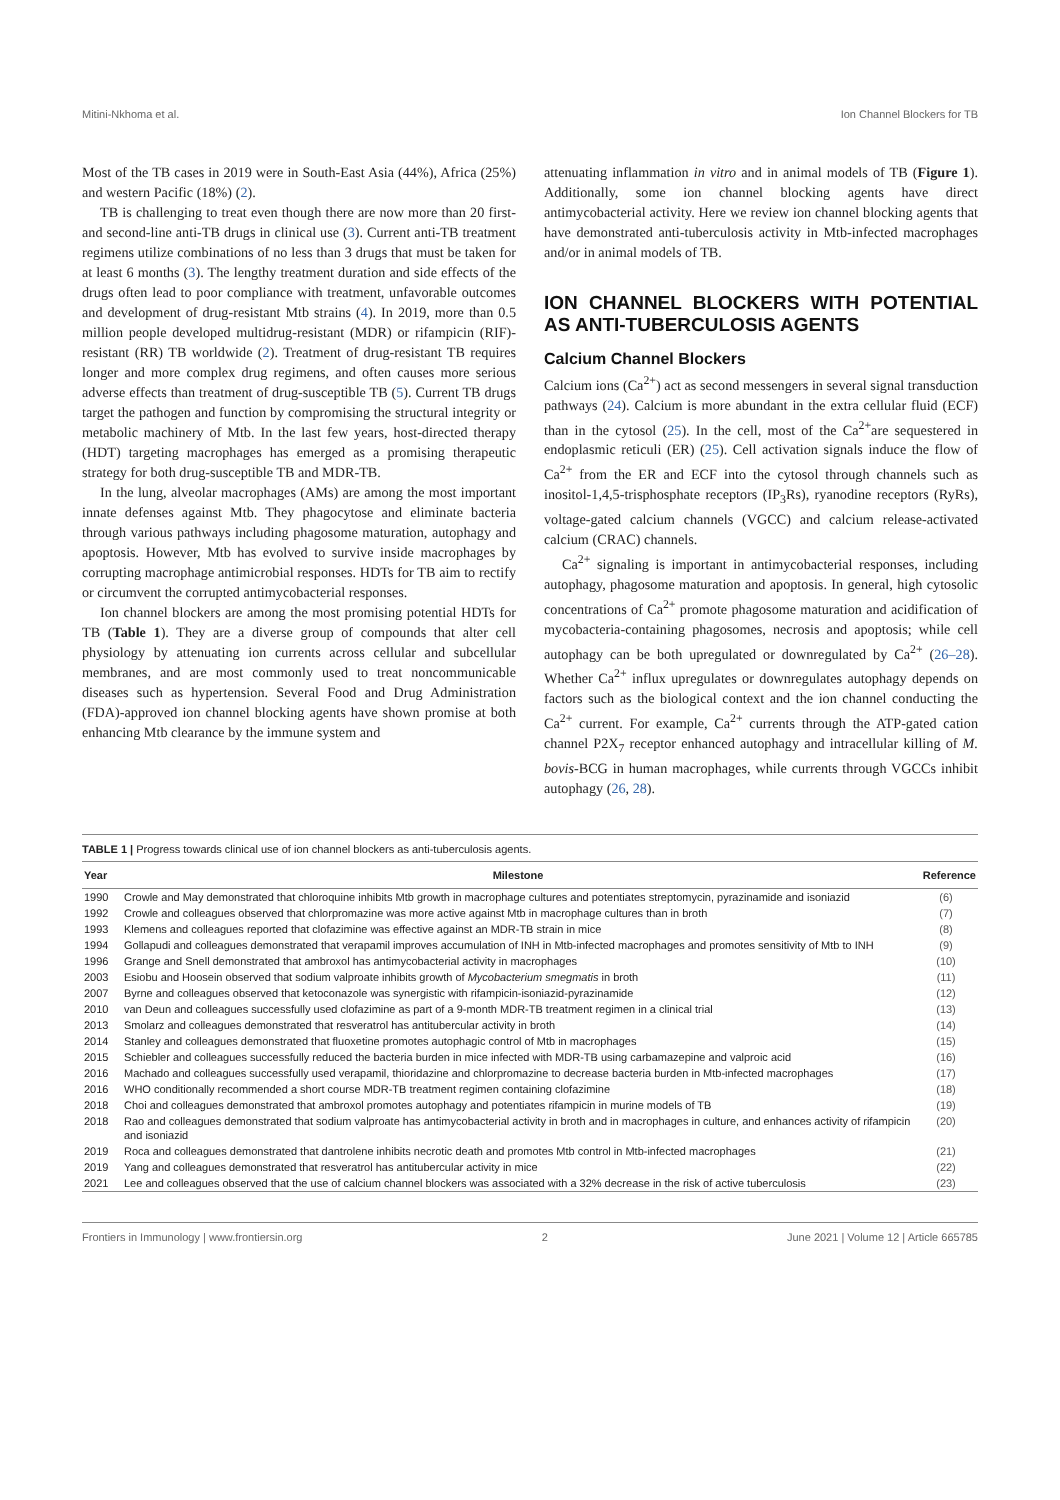Mitini-Nkhoma et al. Ion Channel Blockers for TB
Most of the TB cases in 2019 were in South-East Asia (44%), Africa (25%) and western Pacific (18%) (2).
TB is challenging to treat even though there are now more than 20 first- and second-line anti-TB drugs in clinical use (3). Current anti-TB treatment regimens utilize combinations of no less than 3 drugs that must be taken for at least 6 months (3). The lengthy treatment duration and side effects of the drugs often lead to poor compliance with treatment, unfavorable outcomes and development of drug-resistant Mtb strains (4). In 2019, more than 0.5 million people developed multidrug-resistant (MDR) or rifampicin (RIF)-resistant (RR) TB worldwide (2). Treatment of drug-resistant TB requires longer and more complex drug regimens, and often causes more serious adverse effects than treatment of drug-susceptible TB (5). Current TB drugs target the pathogen and function by compromising the structural integrity or metabolic machinery of Mtb. In the last few years, host-directed therapy (HDT) targeting macrophages has emerged as a promising therapeutic strategy for both drug-susceptible TB and MDR-TB.
In the lung, alveolar macrophages (AMs) are among the most important innate defenses against Mtb. They phagocytose and eliminate bacteria through various pathways including phagosome maturation, autophagy and apoptosis. However, Mtb has evolved to survive inside macrophages by corrupting macrophage antimicrobial responses. HDTs for TB aim to rectify or circumvent the corrupted antimycobacterial responses.
Ion channel blockers are among the most promising potential HDTs for TB (Table 1). They are a diverse group of compounds that alter cell physiology by attenuating ion currents across cellular and subcellular membranes, and are most commonly used to treat noncommunicable diseases such as hypertension. Several Food and Drug Administration (FDA)-approved ion channel blocking agents have shown promise at both enhancing Mtb clearance by the immune system and
attenuating inflammation in vitro and in animal models of TB (Figure 1). Additionally, some ion channel blocking agents have direct antimycobacterial activity. Here we review ion channel blocking agents that have demonstrated anti-tuberculosis activity in Mtb-infected macrophages and/or in animal models of TB.
ION CHANNEL BLOCKERS WITH POTENTIAL AS ANTI-TUBERCULOSIS AGENTS
Calcium Channel Blockers
Calcium ions (Ca<sup>2+</sup>) act as second messengers in several signal transduction pathways (24). Calcium is more abundant in the extra cellular fluid (ECF) than in the cytosol (25). In the cell, most of the Ca<sup>2+</sup>are sequestered in endoplasmic reticuli (ER) (25). Cell activation signals induce the flow of Ca<sup>2+</sup> from the ER and ECF into the cytosol through channels such as inositol-1,4,5-trisphosphate receptors (IP<sub>3</sub>Rs), ryanodine receptors (RyRs), voltage-gated calcium channels (VGCC) and calcium release-activated calcium (CRAC) channels.
Ca<sup>2+</sup> signaling is important in antimycobacterial responses, including autophagy, phagosome maturation and apoptosis. In general, high cytosolic concentrations of Ca<sup>2+</sup> promote phagosome maturation and acidification of mycobacteria-containing phagosomes, necrosis and apoptosis; while cell autophagy can be both upregulated or downregulated by Ca<sup>2+</sup> (26–28). Whether Ca<sup>2+</sup> influx upregulates or downregulates autophagy depends on factors such as the biological context and the ion channel conducting the Ca<sup>2+</sup> current. For example, Ca<sup>2+</sup> currents through the ATP-gated cation channel P2X<sub>7</sub> receptor enhanced autophagy and intracellular killing of M. bovis-BCG in human macrophages, while currents through VGCCs inhibit autophagy (26, 28).
TABLE 1 | Progress towards clinical use of ion channel blockers as anti-tuberculosis agents.
| Year | Milestone | Reference |
| --- | --- | --- |
| 1990 | Crowle and May demonstrated that chloroquine inhibits Mtb growth in macrophage cultures and potentiates streptomycin, pyrazinamide and isoniazid | (6) |
| 1992 | Crowle and colleagues observed that chlorpromazine was more active against Mtb in macrophage cultures than in broth | (7) |
| 1993 | Klemens and colleagues reported that clofazimine was effective against an MDR-TB strain in mice | (8) |
| 1994 | Gollapudi and colleagues demonstrated that verapamil improves accumulation of INH in Mtb-infected macrophages and promotes sensitivity of Mtb to INH | (9) |
| 1996 | Grange and Snell demonstrated that ambroxol has antimycobacterial activity in macrophages | (10) |
| 2003 | Esiobu and Hoosein observed that sodium valproate inhibits growth of Mycobacterium smegmatis in broth | (11) |
| 2007 | Byrne and colleagues observed that ketoconazole was synergistic with rifampicin-isoniazid-pyrazinamide | (12) |
| 2010 | van Deun and colleagues successfully used clofazimine as part of a 9-month MDR-TB treatment regimen in a clinical trial | (13) |
| 2013 | Smolarz and colleagues demonstrated that resveratrol has antitubercular activity in broth | (14) |
| 2014 | Stanley and colleagues demonstrated that fluoxetine promotes autophagic control of Mtb in macrophages | (15) |
| 2015 | Schiebler and colleagues successfully reduced the bacteria burden in mice infected with MDR-TB using carbamazepine and valproic acid | (16) |
| 2016 | Machado and colleagues successfully used verapamil, thioridazine and chlorpromazine to decrease bacteria burden in Mtb-infected macrophages | (17) |
| 2016 | WHO conditionally recommended a short course MDR-TB treatment regimen containing clofazimine | (18) |
| 2018 | Choi and colleagues demonstrated that ambroxol promotes autophagy and potentiates rifampicin in murine models of TB | (19) |
| 2018 | Rao and colleagues demonstrated that sodium valproate has antimycobacterial activity in broth and in macrophages in culture, and enhances activity of rifampicin and isoniazid | (20) |
| 2019 | Roca and colleagues demonstrated that dantrolene inhibits necrotic death and promotes Mtb control in Mtb-infected macrophages | (21) |
| 2019 | Yang and colleagues demonstrated that resveratrol has antitubercular activity in mice | (22) |
| 2021 | Lee and colleagues observed that the use of calcium channel blockers was associated with a 32% decrease in the risk of active tuberculosis | (23) |
Frontiers in Immunology | www.frontiersin.org 2 June 2021 | Volume 12 | Article 665785